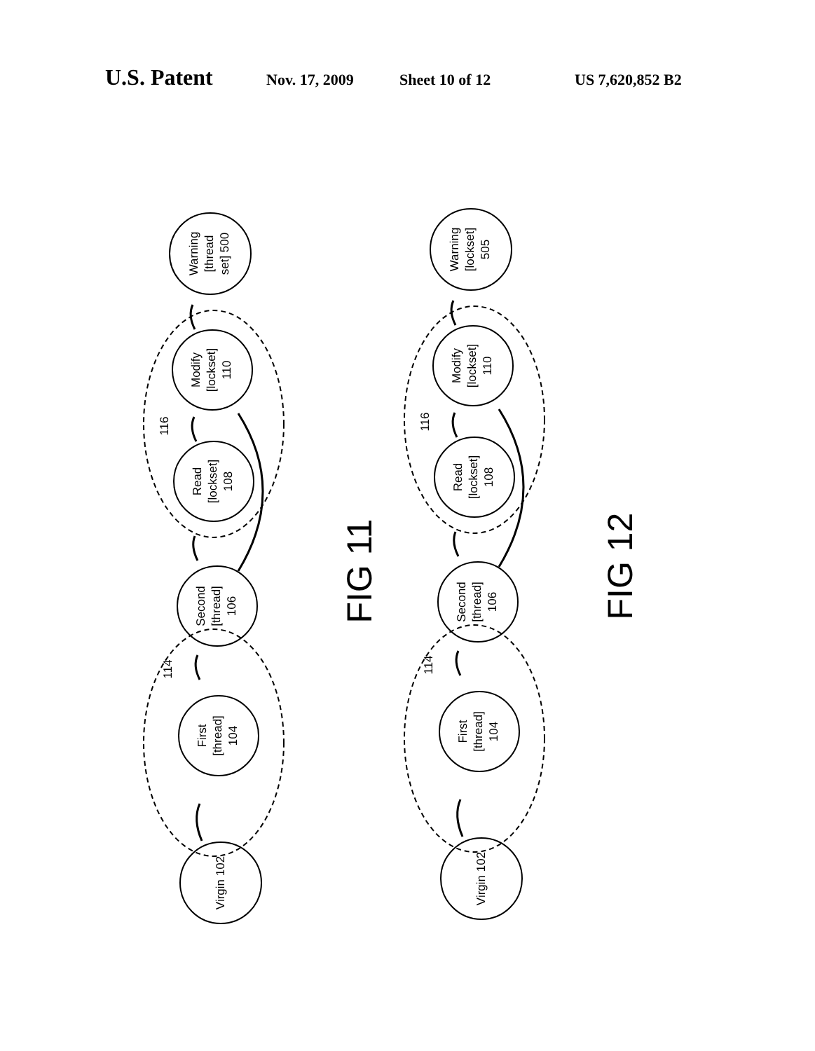U.S. Patent Nov. 17, 2009 Sheet 10 of 12 US 7,620,852 B2
Virgin 102
First [thread] 104
Second [thread] 106
Read [lockset] 108
Modify [lockset] 110
Warning [thread set] 500
114
116
FIG 11
Virgin 102
First [thread] 104
Second [thread] 106
Read [lockset] 108
Modify [lockset] 110
Warning [lockset] 505
114
116
FIG 12